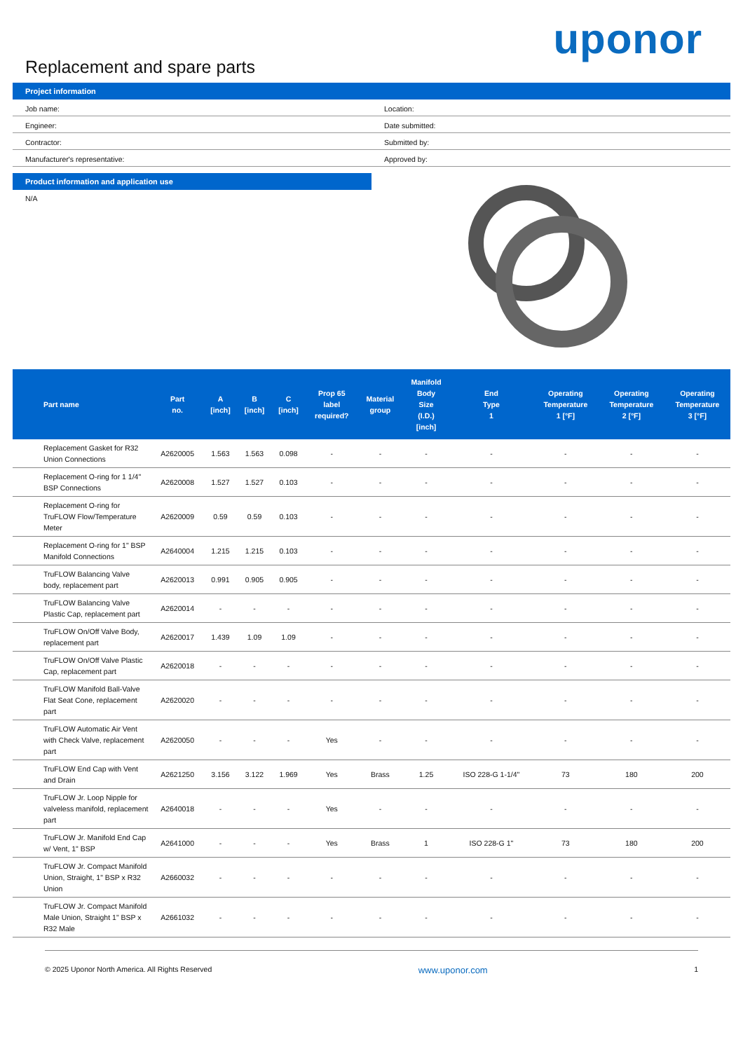Replacement and spare parts
uponor
Project information
| Job name: | Location: |
| Engineer: | Date submitted: |
| Contractor: | Submitted by: |
| Manufacturer's representative: | Approved by: |
Product information and application use
N/A
| Part name | Part no. | A [inch] | B [inch] | C [inch] | Prop 65 label required? | Material group | Manifold Body Size (I.D.) [inch] | End Type 1 | Operating Temperature 1 [°F] | Operating Temperature 2 [°F] | Operating Temperature 3 [°F] |
| --- | --- | --- | --- | --- | --- | --- | --- | --- | --- | --- | --- |
| Replacement Gasket for R32 Union Connections | A2620005 | 1.563 | 1.563 | 0.098 | - | - | - | - | - | - | - |
| Replacement O-ring for 1 1/4" BSP Connections | A2620008 | 1.527 | 1.527 | 0.103 | - | - | - | - | - | - | - |
| Replacement O-ring for TruFLOW Flow/Temperature Meter | A2620009 | 0.59 | 0.59 | 0.103 | - | - | - | - | - | - | - |
| Replacement O-ring for 1" BSP Manifold Connections | A2640004 | 1.215 | 1.215 | 0.103 | - | - | - | - | - | - | - |
| TruFLOW Balancing Valve body, replacement part | A2620013 | 0.991 | 0.905 | 0.905 | - | - | - | - | - | - | - |
| TruFLOW Balancing Valve Plastic Cap, replacement part | A2620014 | - | - | - | - | - | - | - | - | - | - |
| TruFLOW On/Off Valve Body, replacement part | A2620017 | 1.439 | 1.09 | 1.09 | - | - | - | - | - | - | - |
| TruFLOW On/Off Valve Plastic Cap, replacement part | A2620018 | - | - | - | - | - | - | - | - | - | - |
| TruFLOW Manifold Ball-Valve Flat Seat Cone, replacement part | A2620020 | - | - | - | - | - | - | - | - | - | - |
| TruFLOW Automatic Air Vent with Check Valve, replacement part | A2620050 | - | - | - | Yes | - | - | - | - | - | - |
| TruFLOW End Cap with Vent and Drain | A2621250 | 3.156 | 3.122 | 1.969 | Yes | Brass | 1.25 | ISO 228-G 1-1/4" | 73 | 180 | 200 |
| TruFLOW Jr. Loop Nipple for valveless manifold, replacement part | A2640018 | - | - | - | Yes | - | - | - | - | - | - |
| TruFLOW Jr. Manifold End Cap w/ Vent, 1" BSP | A2641000 | - | - | - | Yes | Brass | 1 | ISO 228-G 1" | 73 | 180 | 200 |
| TruFLOW Jr. Compact Manifold Union, Straight, 1" BSP x R32 Union | A2660032 | - | - | - | - | - | - | - | - | - | - |
| TruFLOW Jr. Compact Manifold Male Union, Straight 1" BSP x R32 Male | A2661032 | - | - | - | - | - | - | - | - | - | - |
© 2025 Uponor North America. All Rights Reserved www.uponor.com 1